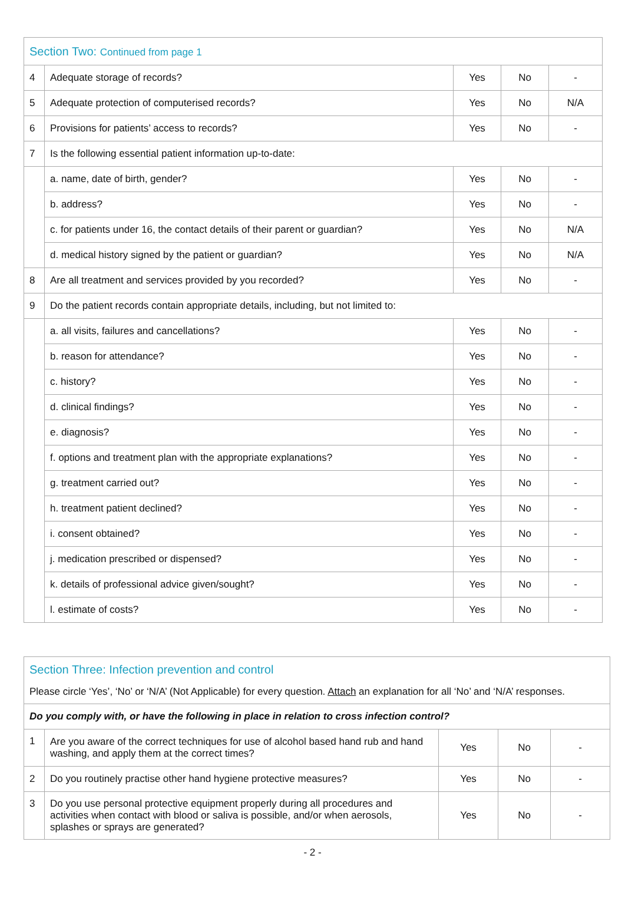| Section Two: Continued from page 1 | | | | |
| 4 | Adequate storage of records? | Yes | No | - |
| 5 | Adequate protection of computerised records? | Yes | No | N/A |
| 6 | Provisions for patients’ access to records? | Yes | No | - |
| 7 | Is the following essential patient information up-to-date: | | | |
| | a. name, date of birth, gender? | Yes | No | - |
| | b. address? | Yes | No | - |
| | c. for patients under 16, the contact details of their parent or guardian? | Yes | No | N/A |
| | d. medical history signed by the patient or guardian? | Yes | No | N/A |
| 8 | Are all treatment and services provided by you recorded? | Yes | No | - |
| 9 | Do the patient records contain appropriate details, including, but not limited to: | | | |
| | a. all visits, failures and cancellations? | Yes | No | - |
| | b. reason for attendance? | Yes | No | - |
| | c. history? | Yes | No | - |
| | d. clinical findings? | Yes | No | - |
| | e. diagnosis? | Yes | No | - |
| | f. options and treatment plan with the appropriate explanations? | Yes | No | - |
| | g. treatment carried out? | Yes | No | - |
| | h. treatment patient declined? | Yes | No | - |
| | i. consent obtained? | Yes | No | - |
| | j. medication prescribed or dispensed? | Yes | No | - |
| | k. details of professional advice given/sought? | Yes | No | - |
| | l. estimate of costs? | Yes | No | - |
| Section Three: Infection prevention and control Please circle ‘Yes’, ‘No’ or ‘N/A’ (Not Applicable) for every question. Attach an explanation for all ‘No’ and ‘N/A’ responses. | | | | |
| Do you comply with, or have the following in place in relation to cross infection control? | | | | |
| 1 | Are you aware of the correct techniques for use of alcohol based hand rub and hand washing, and apply them at the correct times? | Yes | No | - |
| 2 | Do you routinely practise other hand hygiene protective measures? | Yes | No | - |
| 3 | Do you use personal protective equipment properly during all procedures and activities when contact with blood or saliva is possible, and/or when aerosols, splashes or sprays are generated? | Yes | No | - |
- 2 -